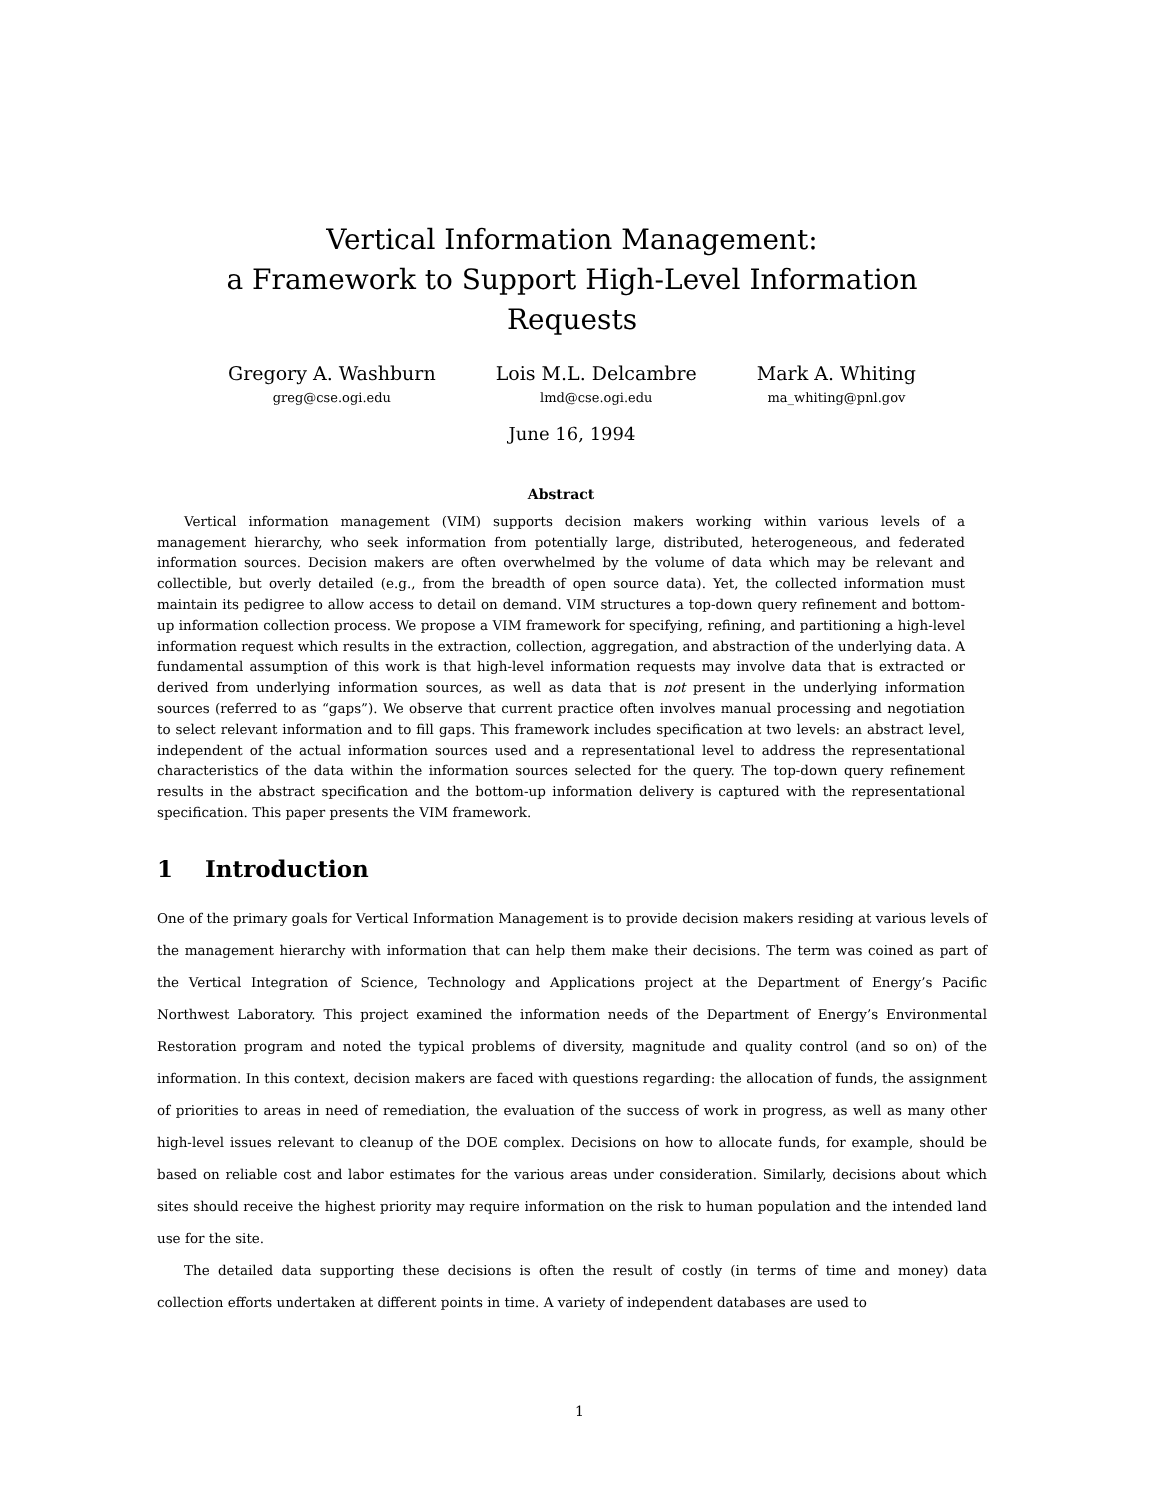Vertical Information Management:
a Framework to Support High-Level Information Requests
Gregory A. Washburn
greg@cse.ogi.edu
Lois M.L. Delcambre
lmd@cse.ogi.edu
Mark A. Whiting
ma_whiting@pnl.gov
June 16, 1994
Abstract
Vertical information management (VIM) supports decision makers working within various levels of a management hierarchy, who seek information from potentially large, distributed, heterogeneous, and federated information sources. Decision makers are often overwhelmed by the volume of data which may be relevant and collectible, but overly detailed (e.g., from the breadth of open source data). Yet, the collected information must maintain its pedigree to allow access to detail on demand. VIM structures a top-down query refinement and bottom-up information collection process. We propose a VIM framework for specifying, refining, and partitioning a high-level information request which results in the extraction, collection, aggregation, and abstraction of the underlying data. A fundamental assumption of this work is that high-level information requests may involve data that is extracted or derived from underlying information sources, as well as data that is not present in the underlying information sources (referred to as “gaps”). We observe that current practice often involves manual processing and negotiation to select relevant information and to fill gaps. This framework includes specification at two levels: an abstract level, independent of the actual information sources used and a representational level to address the representational characteristics of the data within the information sources selected for the query. The top-down query refinement results in the abstract specification and the bottom-up information delivery is captured with the representational specification. This paper presents the VIM framework.
1 Introduction
One of the primary goals for Vertical Information Management is to provide decision makers residing at various levels of the management hierarchy with information that can help them make their decisions. The term was coined as part of the Vertical Integration of Science, Technology and Applications project at the Department of Energy’s Pacific Northwest Laboratory. This project examined the information needs of the Department of Energy’s Environmental Restoration program and noted the typical problems of diversity, magnitude and quality control (and so on) of the information. In this context, decision makers are faced with questions regarding: the allocation of funds, the assignment of priorities to areas in need of remediation, the evaluation of the success of work in progress, as well as many other high-level issues relevant to cleanup of the DOE complex. Decisions on how to allocate funds, for example, should be based on reliable cost and labor estimates for the various areas under consideration. Similarly, decisions about which sites should receive the highest priority may require information on the risk to human population and the intended land use for the site.
The detailed data supporting these decisions is often the result of costly (in terms of time and money) data collection efforts undertaken at different points in time. A variety of independent databases are used to
1